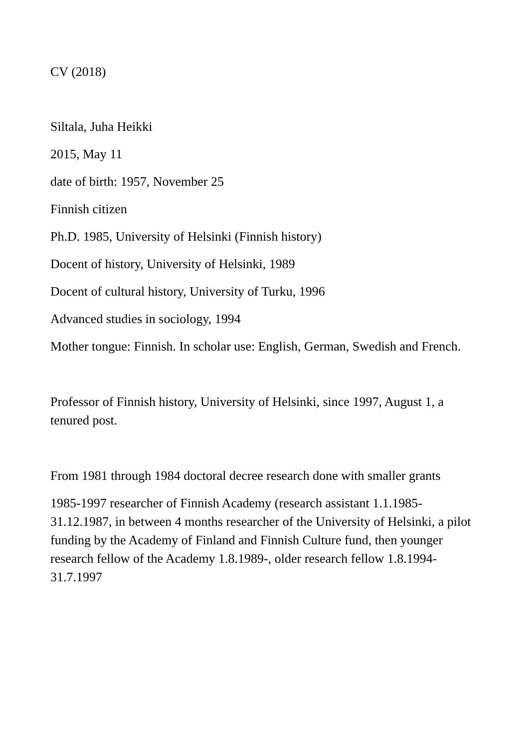CV (2018)
Siltala, Juha Heikki
2015, May 11
date of birth: 1957, November 25
Finnish citizen
Ph.D. 1985, University of Helsinki (Finnish history)
Docent of history, University of Helsinki, 1989
Docent of cultural history, University of Turku, 1996
Advanced studies in sociology, 1994
Mother tongue: Finnish. In scholar use: English, German, Swedish and French.
Professor of Finnish history, University of Helsinki, since 1997, August 1, a tenured post.
From 1981 through 1984 doctoral decree research done with smaller grants
1985-1997 researcher of Finnish Academy (research assistant 1.1.1985-31.12.1987, in between 4 months researcher of the University of Helsinki, a pilot funding by the Academy of Finland and Finnish Culture fund, then younger research fellow of the Academy 1.8.1989-, older research fellow 1.8.1994-31.7.1997